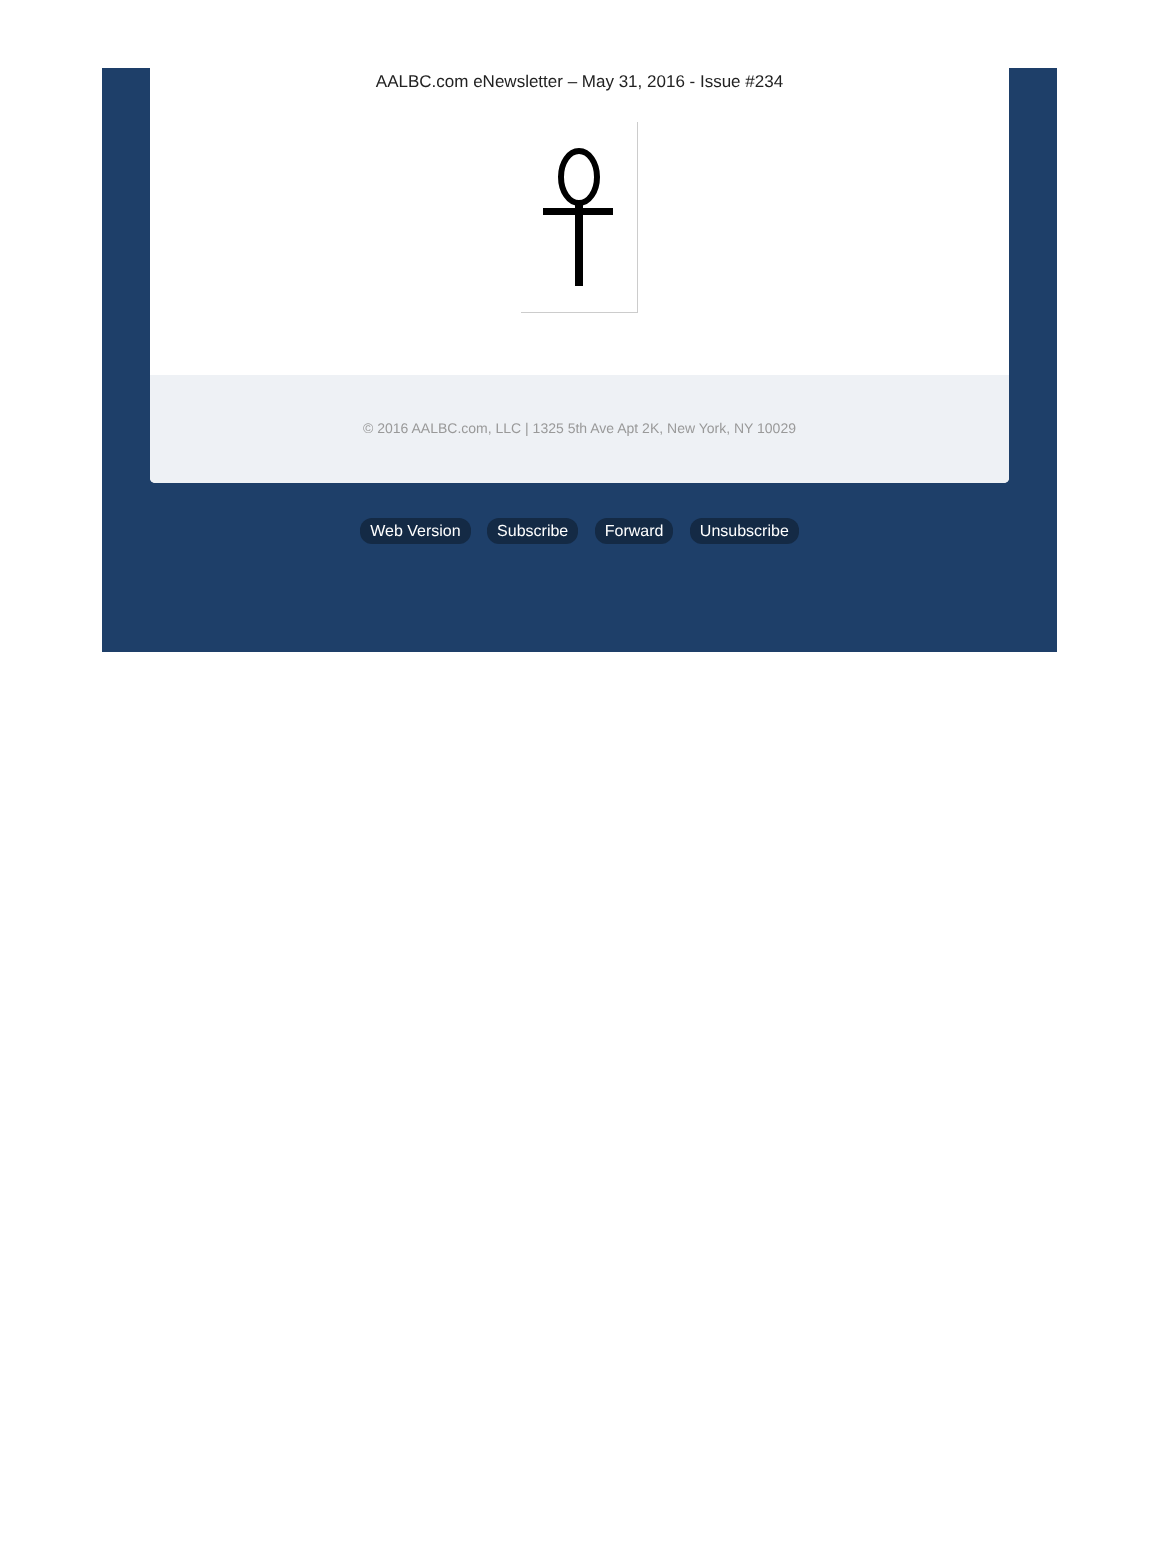AALBC.com eNewsletter – May 31, 2016 - Issue #234
© 2016 AALBC.com, LLC | 1325 5th Ave Apt 2K, New York, NY 10029
Web Version Subscribe Forward Unsubscribe